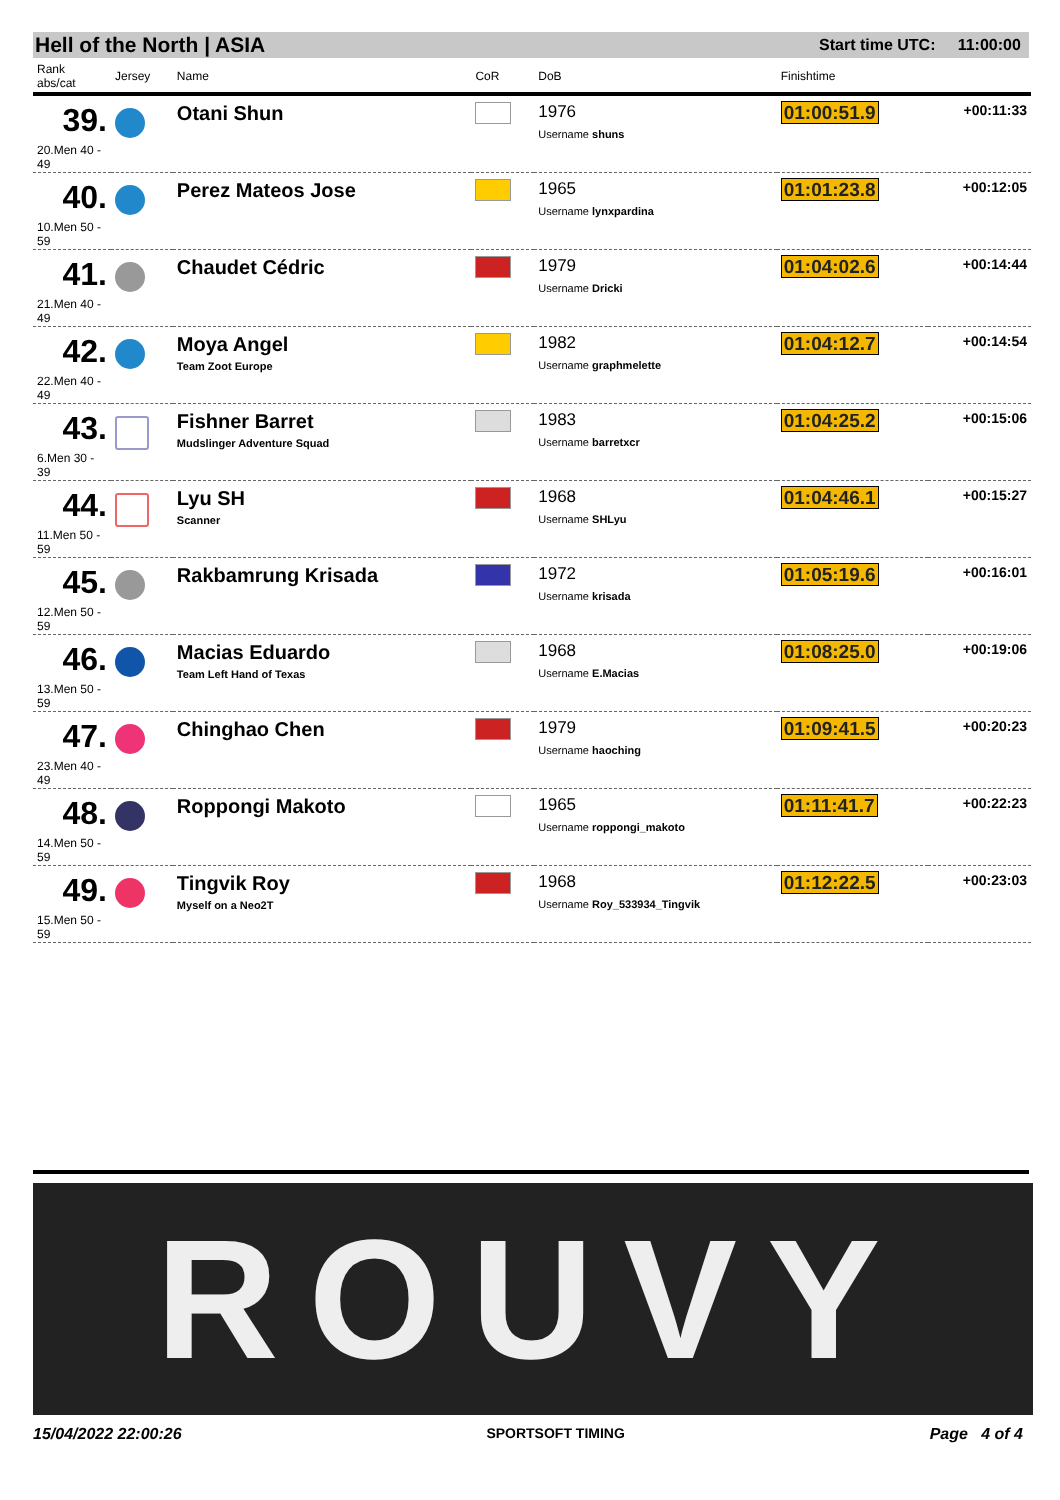Hell of the North | ASIA Start time UTC: 11:00:00
| Rank abs/cat | Jersey | Name | CoR | DoB | Finishtime | |
| --- | --- | --- | --- | --- | --- | --- |
| 39. 20.Men 40 - 49 | | Otani Shun | | 1976 Username shuns | 01:00:51.9 | +00:11:33 |
| 40. 10.Men 50 - 59 | | Perez Mateos Jose | | 1965 Username lynxpardina | 01:01:23.8 | +00:12:05 |
| 41. 21.Men 40 - 49 | | Chaudet Cédric | | 1979 Username Dricki | 01:04:02.6 | +00:14:44 |
| 42. 22.Men 40 - 49 | | Moya Angel Team Zoot Europe | | 1982 Username graphmelette | 01:04:12.7 | +00:14:54 |
| 43. 6.Men 30 - 39 | | Fishner Barret Mudslinger Adventure Squad | | 1983 Username barretxcr | 01:04:25.2 | +00:15:06 |
| 44. 11.Men 50 - 59 | | Lyu SH Scanner | | 1968 Username SHLyu | 01:04:46.1 | +00:15:27 |
| 45. 12.Men 50 - 59 | | Rakbamrung Krisada | | 1972 Username krisada | 01:05:19.6 | +00:16:01 |
| 46. 13.Men 50 - 59 | | Macias Eduardo Team Left Hand of Texas | | 1968 Username E.Macias | 01:08:25.0 | +00:19:06 |
| 47. 23.Men 40 - 49 | | Chinghao Chen | | 1979 Username haoching | 01:09:41.5 | +00:20:23 |
| 48. 14.Men 50 - 59 | | Roppongi Makoto | | 1965 Username roppongi_makoto | 01:11:41.7 | +00:22:23 |
| 49. 15.Men 50 - 59 | | Tingvik Roy Myself on a Neo2T | | 1968 Username Roy_533934_Tingvik | 01:12:22.5 | +00:23:03 |
ROUVY
15/04/2022 22:00:26 SPORTSOFT TIMING Page 4 of 4